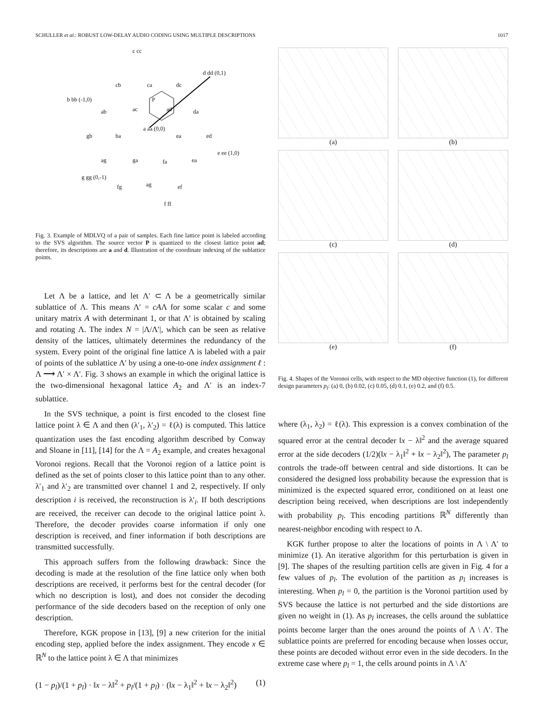SCHULLER et al.: ROBUST LOW-DELAY AUDIO CODING USING MULTIPLE DESCRIPTIONS 1017
c cc
cb ca dc
d dd (0,1)
b bb (-1,0)
ab ac
P
ad da
gb ba
a aa (0,0)
ea ed
ag ga fa ea
e ee (1,0)
g gg (0,-1)
fg ag ef
f ff
Fig. 3. Example of MDLVQ of a pair of samples. Each fine lattice point is labeled according to the SVS algorithm. The source vector P is quantized to the closest lattice point ad; therefore, its descriptions are a and d. Illustration of the coordinate indexing of the sublattice points.
Let Λ be a lattice, and let Λ′ ⊂ Λ be a geometrically similar sublattice of Λ. This means Λ′ = cAΛ for some scalar c and some unitary matrix A with determinant 1, or that Λ′ is obtained by scaling and rotating Λ. The index N = |Λ/Λ′|, which can be seen as relative density of the lattices, ultimately determines the redundancy of the system. Every point of the original fine lattice Λ is labeled with a pair of points of the sublattice Λ′ by using a one-to-one index assignment ℓ : Λ ⟶ Λ′ × Λ′. Fig. 3 shows an example in which the original lattice is the two-dimensional hexagonal lattice A<sub>2</sub> and Λ′ is an index-7 sublattice.
In the SVS technique, a point is first encoded to the closest fine lattice point λ ∈ Λ and then (λ′<sub>1</sub>, λ′<sub>2</sub>) = ℓ(λ) is computed. This lattice quantization uses the fast encoding algorithm described by Conway and Sloane in [11], [14] for the Λ = A<sub>2</sub> example, and creates hexagonal Voronoi regions. Recall that the Voronoi region of a lattice point is defined as the set of points closer to this lattice point than to any other. λ′<sub>1</sub> and λ′<sub>2</sub> are transmitted over channel 1 and 2, respectively. If only description i is received, the reconstruction is λ′<sub>i</sub>. If both descriptions are received, the receiver can decode to the original lattice point λ. Therefore, the decoder provides coarse information if only one description is received, and finer information if both descriptions are transmitted successfully.
This approach suffers from the following drawback: Since the decoding is made at the resolution of the fine lattice only when both descriptions are received, it performs best for the central decoder (for which no description is lost), and does not consider the decoding performance of the side decoders based on the reception of only one description.
Therefore, KGK propose in [13], [9] a new criterion for the initial encoding step, applied before the index assignment. They encode x ∈ ℝ<sup>N</sup> to the lattice point λ ∈ Λ that minimizes
(1 − p<sub>l</sub>)/(1 + p<sub>l</sub>) · ‖x − λ‖<sup>2</sup> + p<sub>l</sub>/(1 + p<sub>l</sub>) · (‖x − λ<sub>1</sub>‖<sup>2</sup> + ‖x − λ<sub>2</sub>‖<sup>2</sup>) (1)
(a)
(b)
(c)
(d)
(e)
(f)
Fig. 4. Shapes of the Voronoi cells, with respect to the MD objective function (1), for different design parameters p<sub>l</sub>: (a) 0, (b) 0.02, (c) 0.05, (d) 0.1, (e) 0.2, and (f) 0.5.
where (λ<sub>1</sub>, λ<sub>2</sub>) = ℓ(λ). This expression is a convex combination of the squared error at the central decoder ‖x − λ‖<sup>2</sup> and the average squared error at the side decoders (1/2)(‖x − λ<sub>1</sub>‖<sup>2</sup> + ‖x − λ<sub>2</sub>‖<sup>2</sup>), The parameter p<sub>l</sub> controls the trade-off between central and side distortions. It can be considered the designed loss probability because the expression that is minimized is the expected squared error, conditioned on at least one description being received, when descriptions are lost independently with probability p<sub>l</sub>. This encoding partitions ℝ<sup>N</sup> differently than nearest-neighbor encoding with respect to Λ.
KGK further propose to alter the locations of points in Λ \ Λ′ to minimize (1). An iterative algorithm for this perturbation is given in [9]. The shapes of the resulting partition cells are given in Fig. 4 for a few values of p<sub>l</sub>. The evolution of the partition as p<sub>l</sub> increases is interesting. When p<sub>l</sub> = 0, the partition is the Voronoi partition used by SVS because the lattice is not perturbed and the side distortions are given no weight in (1). As p<sub>l</sub> increases, the cells around the sublattice points become larger than the ones around the points of Λ \ Λ′. The sublattice points are preferred for encoding because when losses occur, these points are decoded without error even in the side decoders. In the extreme case where p<sub>l</sub> = 1, the cells around points in Λ \ Λ′